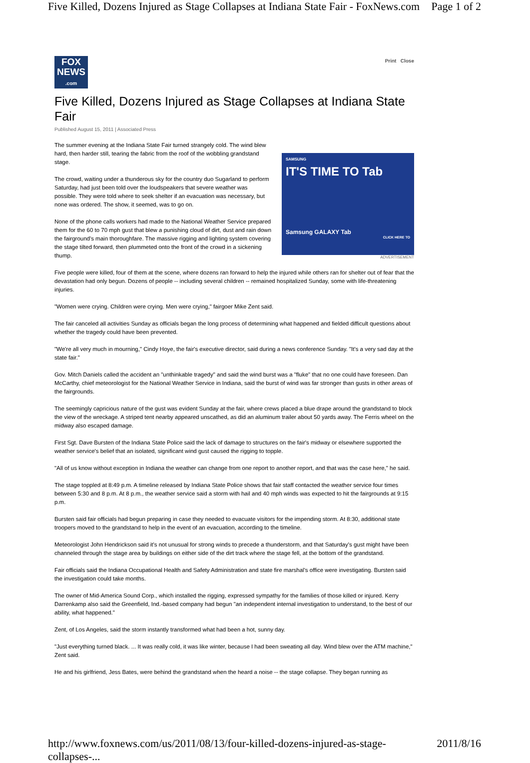Five Killed, Dozens Injured as Stage Collapses at Indiana State Fair - FoxNews.com Page 1 of 2
FOX
NEWS
.com
Print Close
Five Killed, Dozens Injured as Stage Collapses at Indiana State Fair
Published August 15, 2011 | Associated Press
SAMSUNG
IT'S TIME TO Tab
Samsung GALAXY Tab
CLICK HERE TO
ADVERTISEMENT
The summer evening at the Indiana State Fair turned strangely cold. The wind blew hard, then harder still, tearing the fabric from the roof of the wobbling grandstand stage.
The crowd, waiting under a thunderous sky for the country duo Sugarland to perform Saturday, had just been told over the loudspeakers that severe weather was possible. They were told where to seek shelter if an evacuation was necessary, but none was ordered. The show, it seemed, was to go on.
None of the phone calls workers had made to the National Weather Service prepared them for the 60 to 70 mph gust that blew a punishing cloud of dirt, dust and rain down the fairground's main thoroughfare. The massive rigging and lighting system covering the stage tilted forward, then plummeted onto the front of the crowd in a sickening thump.
Five people were killed, four of them at the scene, where dozens ran forward to help the injured while others ran for shelter out of fear that the devastation had only begun. Dozens of people -- including several children -- remained hospitalized Sunday, some with life-threatening injuries.
"Women were crying. Children were crying. Men were crying," fairgoer Mike Zent said.
The fair canceled all activities Sunday as officials began the long process of determining what happened and fielded difficult questions about whether the tragedy could have been prevented.
"We're all very much in mourning," Cindy Hoye, the fair's executive director, said during a news conference Sunday. "It's a very sad day at the state fair."
Gov. Mitch Daniels called the accident an "unthinkable tragedy" and said the wind burst was a "fluke" that no one could have foreseen. Dan McCarthy, chief meteorologist for the National Weather Service in Indiana, said the burst of wind was far stronger than gusts in other areas of the fairgrounds.
The seemingly capricious nature of the gust was evident Sunday at the fair, where crews placed a blue drape around the grandstand to block the view of the wreckage. A striped tent nearby appeared unscathed, as did an aluminum trailer about 50 yards away. The Ferris wheel on the midway also escaped damage.
First Sgt. Dave Bursten of the Indiana State Police said the lack of damage to structures on the fair's midway or elsewhere supported the weather service's belief that an isolated, significant wind gust caused the rigging to topple.
"All of us know without exception in Indiana the weather can change from one report to another report, and that was the case here," he said.
The stage toppled at 8:49 p.m. A timeline released by Indiana State Police shows that fair staff contacted the weather service four times between 5:30 and 8 p.m. At 8 p.m., the weather service said a storm with hail and 40 mph winds was expected to hit the fairgrounds at 9:15 p.m.
Bursten said fair officials had begun preparing in case they needed to evacuate visitors for the impending storm. At 8:30, additional state troopers moved to the grandstand to help in the event of an evacuation, according to the timeline.
Meteorologist John Hendrickson said it's not unusual for strong winds to precede a thunderstorm, and that Saturday's gust might have been channeled through the stage area by buildings on either side of the dirt track where the stage fell, at the bottom of the grandstand.
Fair officials said the Indiana Occupational Health and Safety Administration and state fire marshal's office were investigating. Bursten said the investigation could take months.
The owner of Mid-America Sound Corp., which installed the rigging, expressed sympathy for the families of those killed or injured. Kerry Darrenkamp also said the Greenfield, Ind.-based company had begun "an independent internal investigation to understand, to the best of our ability, what happened."
Zent, of Los Angeles, said the storm instantly transformed what had been a hot, sunny day.
"Just everything turned black. ... It was really cold, it was like winter, because I had been sweating all day. Wind blew over the ATM machine," Zent said.
He and his girlfriend, Jess Bates, were behind the grandstand when the heard a noise -- the stage collapse. They began running as
http://www.foxnews.com/us/2011/08/13/four-killed-dozens-injured-as-stage-collapses-... 2011/8/16